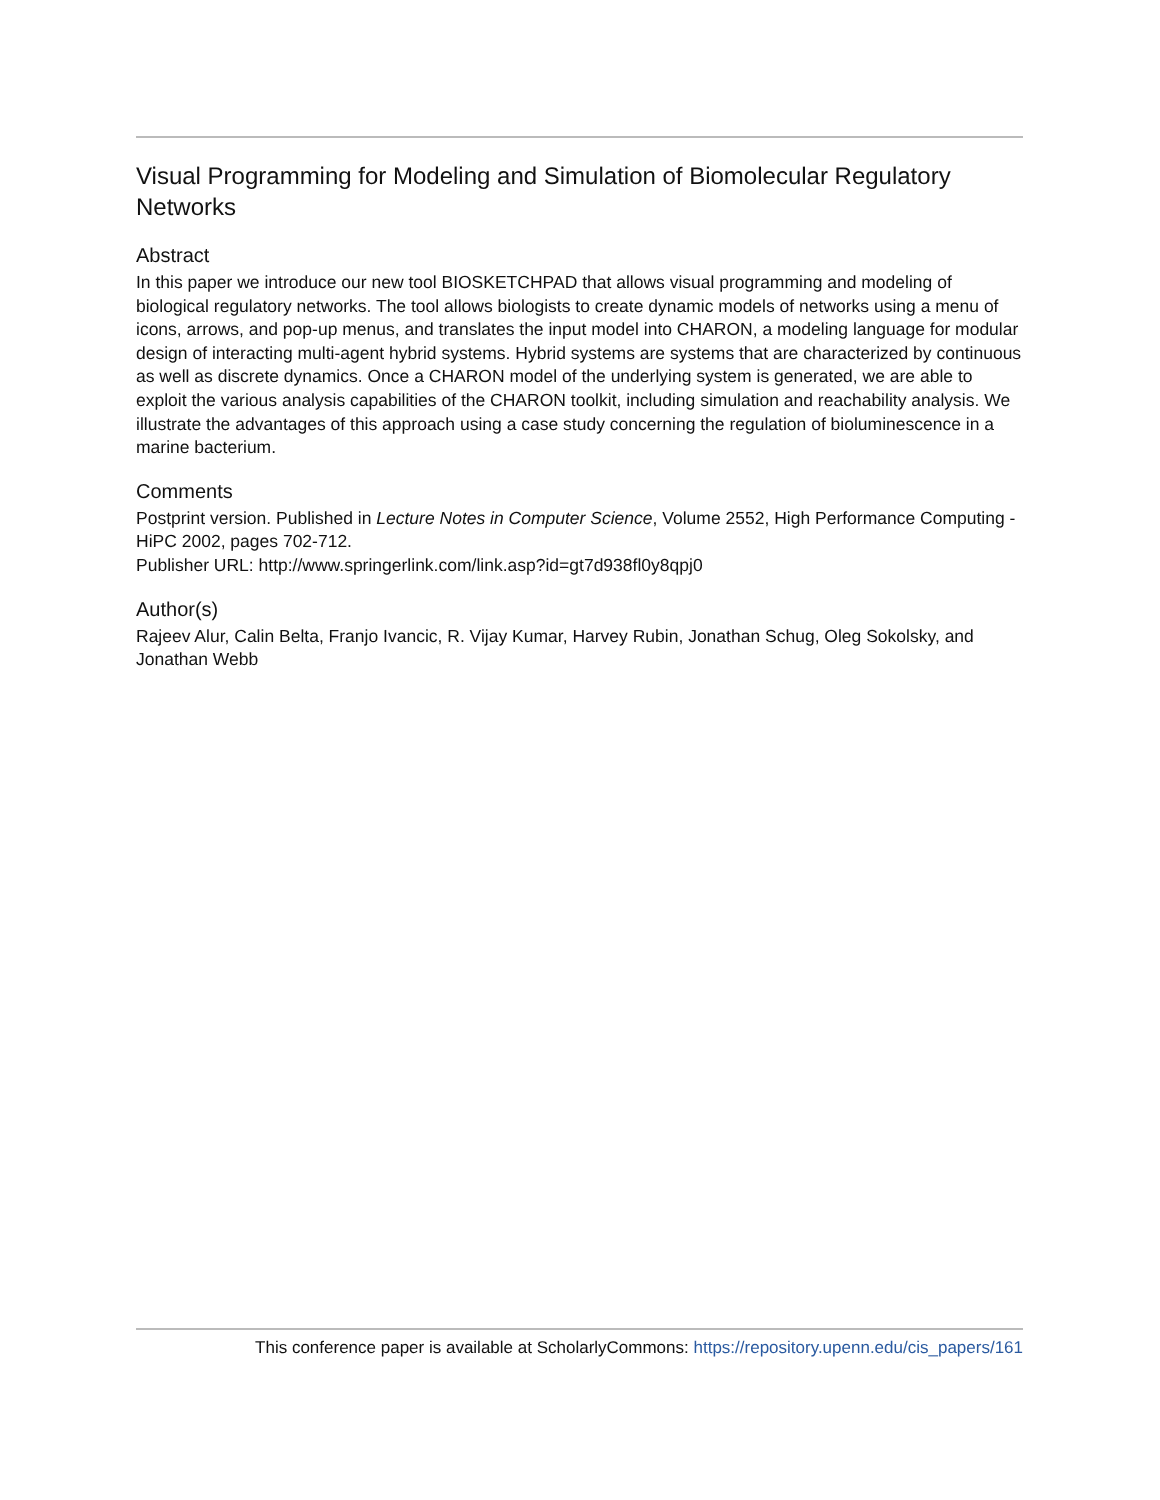Visual Programming for Modeling and Simulation of Biomolecular Regulatory Networks
Abstract
In this paper we introduce our new tool BIOSKETCHPAD that allows visual programming and modeling of biological regulatory networks. The tool allows biologists to create dynamic models of networks using a menu of icons, arrows, and pop-up menus, and translates the input model into CHARON, a modeling language for modular design of interacting multi-agent hybrid systems. Hybrid systems are systems that are characterized by continuous as well as discrete dynamics. Once a CHARON model of the underlying system is generated, we are able to exploit the various analysis capabilities of the CHARON toolkit, including simulation and reachability analysis. We illustrate the advantages of this approach using a case study concerning the regulation of bioluminescence in a marine bacterium.
Comments
Postprint version. Published in Lecture Notes in Computer Science, Volume 2552, High Performance Computing - HiPC 2002, pages 702-712.
Publisher URL: http://www.springerlink.com/link.asp?id=gt7d938fl0y8qpj0
Author(s)
Rajeev Alur, Calin Belta, Franjo Ivancic, R. Vijay Kumar, Harvey Rubin, Jonathan Schug, Oleg Sokolsky, and Jonathan Webb
This conference paper is available at ScholarlyCommons: https://repository.upenn.edu/cis_papers/161